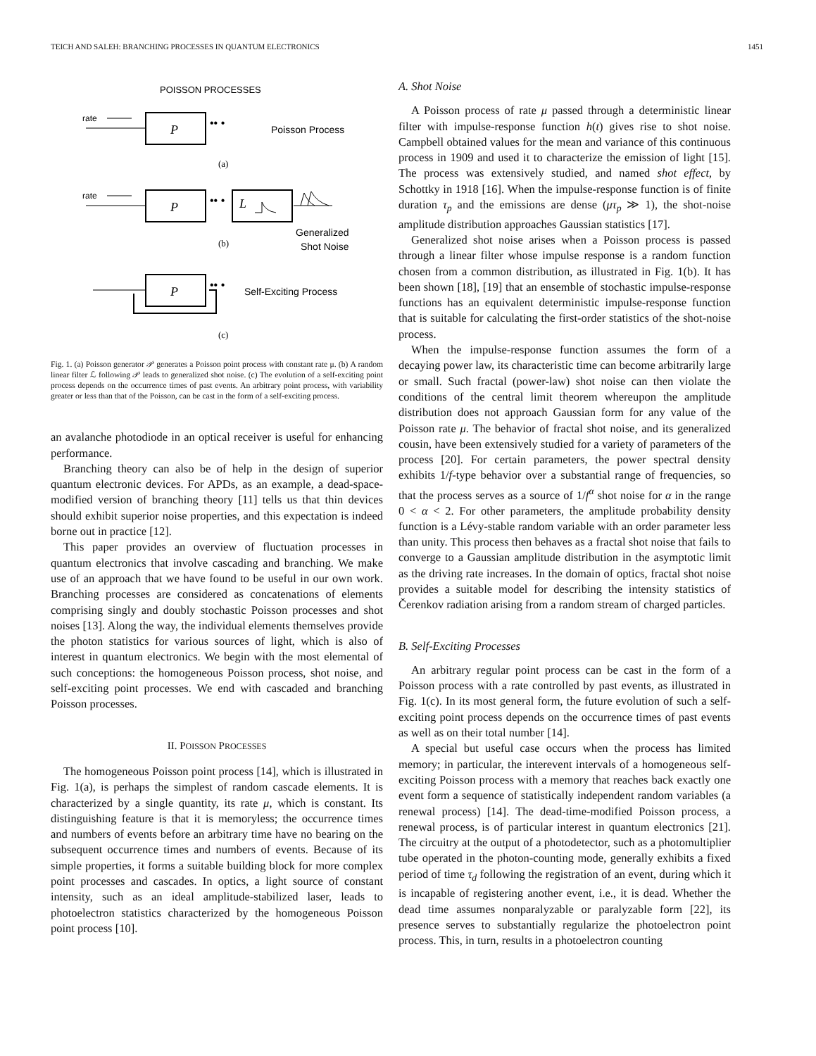TEICH AND SALEH: BRANCHING PROCESSES IN QUANTUM ELECTRONICS 1451
POISSON PROCESSES
rate
P
•• •
Poisson Process
(a)
rate
P
•• •
L
Generalized
Shot Noise
(b)
P
•• •
Self-Exciting Process
(c)
Fig. 1. (a) Poisson generator 𝒫 generates a Poisson point process with constant rate μ. (b) A random linear filter ℒ following 𝒫 leads to generalized shot noise. (c) The evolution of a self-exciting point process depends on the occurrence times of past events. An arbitrary point process, with variability greater or less than that of the Poisson, can be cast in the form of a self-exciting process.
an avalanche photodiode in an optical receiver is useful for enhancing performance.
Branching theory can also be of help in the design of superior quantum electronic devices. For APDs, as an example, a dead-space-modified version of branching theory [11] tells us that thin devices should exhibit superior noise properties, and this expectation is indeed borne out in practice [12].
This paper provides an overview of fluctuation processes in quantum electronics that involve cascading and branching. We make use of an approach that we have found to be useful in our own work. Branching processes are considered as concatenations of elements comprising singly and doubly stochastic Poisson processes and shot noises [13]. Along the way, the individual elements themselves provide the photon statistics for various sources of light, which is also of interest in quantum electronics. We begin with the most elemental of such conceptions: the homogeneous Poisson process, shot noise, and self-exciting point processes. We end with cascaded and branching Poisson processes.
II. POISSON PROCESSES
The homogeneous Poisson point process [14], which is illustrated in Fig. 1(a), is perhaps the simplest of random cascade elements. It is characterized by a single quantity, its rate μ, which is constant. Its distinguishing feature is that it is memoryless; the occurrence times and numbers of events before an arbitrary time have no bearing on the subsequent occurrence times and numbers of events. Because of its simple properties, it forms a suitable building block for more complex point processes and cascades. In optics, a light source of constant intensity, such as an ideal amplitude-stabilized laser, leads to photoelectron statistics characterized by the homogeneous Poisson point process [10].
A. Shot Noise
A Poisson process of rate μ passed through a deterministic linear filter with impulse-response function h(t) gives rise to shot noise. Campbell obtained values for the mean and variance of this continuous process in 1909 and used it to characterize the emission of light [15]. The process was extensively studied, and named shot effect, by Schottky in 1918 [16]. When the impulse-response function is of finite duration τ<sub>p</sub> and the emissions are dense (μτ<sub>p</sub> ≫ 1), the shot-noise amplitude distribution approaches Gaussian statistics [17].
Generalized shot noise arises when a Poisson process is passed through a linear filter whose impulse response is a random function chosen from a common distribution, as illustrated in Fig. 1(b). It has been shown [18], [19] that an ensemble of stochastic impulse-response functions has an equivalent deterministic impulse-response function that is suitable for calculating the first-order statistics of the shot-noise process.
When the impulse-response function assumes the form of a decaying power law, its characteristic time can become arbitrarily large or small. Such fractal (power-law) shot noise can then violate the conditions of the central limit theorem whereupon the amplitude distribution does not approach Gaussian form for any value of the Poisson rate μ. The behavior of fractal shot noise, and its generalized cousin, have been extensively studied for a variety of parameters of the process [20]. For certain parameters, the power spectral density exhibits 1/f-type behavior over a substantial range of frequencies, so that the process serves as a source of 1/f<sup>α</sup> shot noise for α in the range 0 < α < 2. For other parameters, the amplitude probability density function is a Lévy-stable random variable with an order parameter less than unity. This process then behaves as a fractal shot noise that fails to converge to a Gaussian amplitude distribution in the asymptotic limit as the driving rate increases. In the domain of optics, fractal shot noise provides a suitable model for describing the intensity statistics of Čerenkov radiation arising from a random stream of charged particles.
B. Self-Exciting Processes
An arbitrary regular point process can be cast in the form of a Poisson process with a rate controlled by past events, as illustrated in Fig. 1(c). In its most general form, the future evolution of such a self-exciting point process depends on the occurrence times of past events as well as on their total number [14].
A special but useful case occurs when the process has limited memory; in particular, the interevent intervals of a homogeneous self-exciting Poisson process with a memory that reaches back exactly one event form a sequence of statistically independent random variables (a renewal process) [14]. The dead-time-modified Poisson process, a renewal process, is of particular interest in quantum electronics [21]. The circuitry at the output of a photodetector, such as a photomultiplier tube operated in the photon-counting mode, generally exhibits a fixed period of time τ<sub>d</sub> following the registration of an event, during which it is incapable of registering another event, i.e., it is dead. Whether the dead time assumes nonparalyzable or paralyzable form [22], its presence serves to substantially regularize the photoelectron point process. This, in turn, results in a photoelectron counting